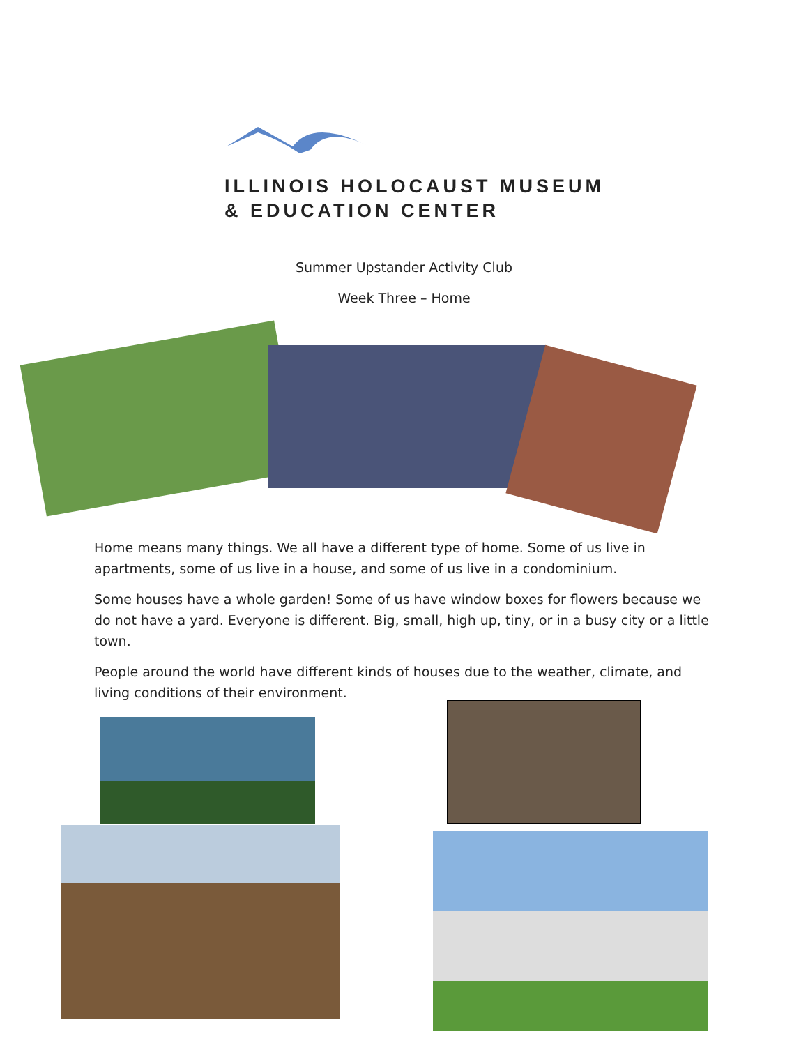ILLINOIS HOLOCAUST MUSEUM
& EDUCATION CENTER
Summer Upstander Activity Club
Week Three – Home
Home means many things. We all have a different type of home. Some of us live in apartments, some of us live in a house, and some of us live in a condominium.
Some houses have a whole garden! Some of us have window boxes for flowers because we do not have a yard. Everyone is different. Big, small, high up, tiny, or in a busy city or a little town.
People around the world have different kinds of houses due to the weather, climate, and living conditions of their environment.